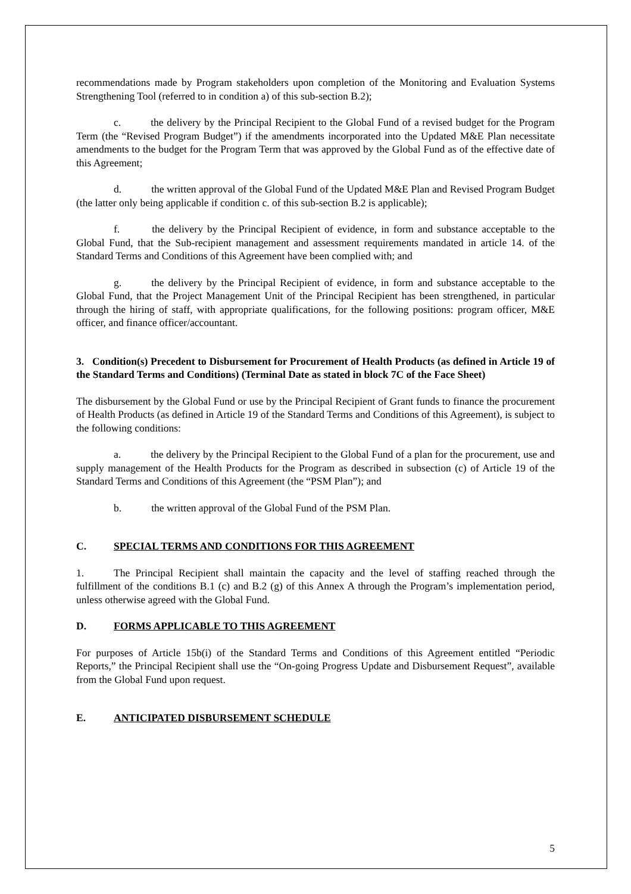recommendations made by Program stakeholders upon completion of the Monitoring and Evaluation Systems Strengthening Tool (referred to in condition a) of this sub-section B.2);
c. the delivery by the Principal Recipient to the Global Fund of a revised budget for the Program Term (the “Revised Program Budget”) if the amendments incorporated into the Updated M&E Plan necessitate amendments to the budget for the Program Term that was approved by the Global Fund as of the effective date of this Agreement;
d. the written approval of the Global Fund of the Updated M&E Plan and Revised Program Budget (the latter only being applicable if condition c. of this sub-section B.2 is applicable);
f. the delivery by the Principal Recipient of evidence, in form and substance acceptable to the Global Fund, that the Sub-recipient management and assessment requirements mandated in article 14. of the Standard Terms and Conditions of this Agreement have been complied with; and
g. the delivery by the Principal Recipient of evidence, in form and substance acceptable to the Global Fund, that the Project Management Unit of the Principal Recipient has been strengthened, in particular through the hiring of staff, with appropriate qualifications, for the following positions: program officer, M&E officer, and finance officer/accountant.
3. Condition(s) Precedent to Disbursement for Procurement of Health Products (as defined in Article 19 of the Standard Terms and Conditions) (Terminal Date as stated in block 7C of the Face Sheet)
The disbursement by the Global Fund or use by the Principal Recipient of Grant funds to finance the procurement of Health Products (as defined in Article 19 of the Standard Terms and Conditions of this Agreement), is subject to the following conditions:
a. the delivery by the Principal Recipient to the Global Fund of a plan for the procurement, use and supply management of the Health Products for the Program as described in subsection (c) of Article 19 of the Standard Terms and Conditions of this Agreement (the “PSM Plan”); and
b. the written approval of the Global Fund of the PSM Plan.
C. SPECIAL TERMS AND CONDITIONS FOR THIS AGREEMENT
1. The Principal Recipient shall maintain the capacity and the level of staffing reached through the fulfillment of the conditions B.1 (c) and B.2 (g) of this Annex A through the Program’s implementation period, unless otherwise agreed with the Global Fund.
D. FORMS APPLICABLE TO THIS AGREEMENT
For purposes of Article 15b(i) of the Standard Terms and Conditions of this Agreement entitled “Periodic Reports,” the Principal Recipient shall use the “On-going Progress Update and Disbursement Request”, available from the Global Fund upon request.
E. ANTICIPATED DISBURSEMENT SCHEDULE
5